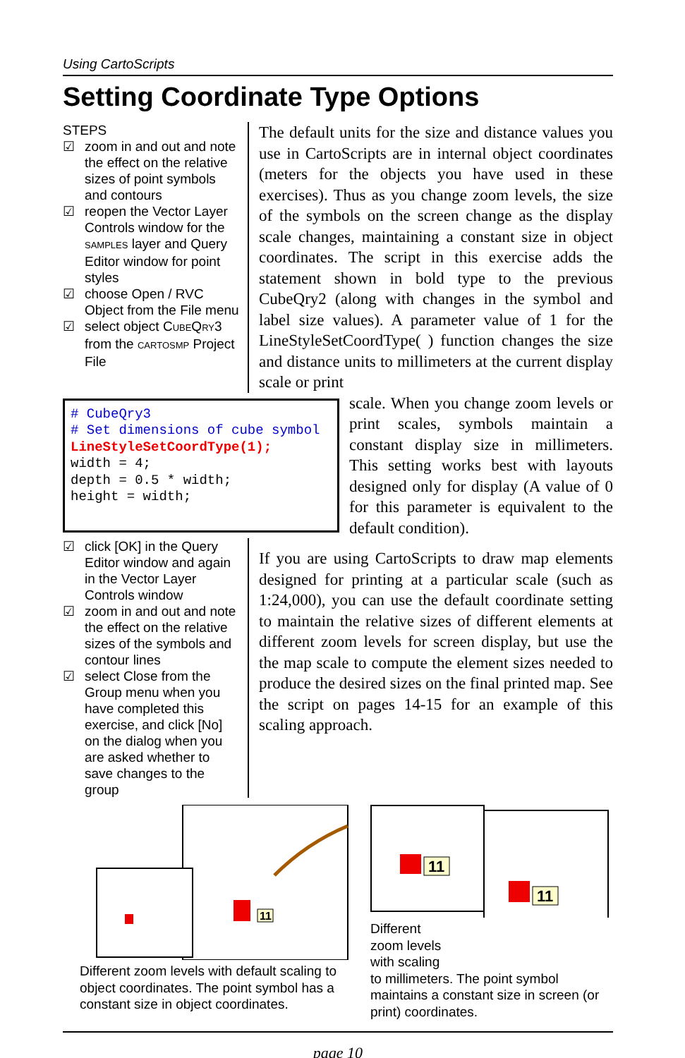Using CartoScripts
Setting Coordinate Type Options
STEPS
☑ zoom in and out and note the effect on the relative sizes of point symbols and contours
☑ reopen the Vector Layer Controls window for the SAMPLES layer and Query Editor window for point styles
☑ choose Open / RVC Object from the File menu
☑ select object CUBEQRY3 from the CARTOSMP Project File
The default units for the size and distance values you use in CartoScripts are in internal object coordinates (meters for the objects you have used in these exercises). Thus as you change zoom levels, the size of the symbols on the screen change as the display scale changes, maintaining a constant size in object coordinates. The script in this exercise adds the statement shown in bold type to the previous CubeQry2 (along with changes in the symbol and label size values). A parameter value of 1 for the LineStyleSetCoordType( ) function changes the size and distance units to millimeters at the current display scale or print
# CubeQry3
# Set dimensions of cube symbol
LineStyleSetCoordType(1);
width = 4;
depth = 0.5 * width;
height = width;
scale. When you change zoom levels or print scales, symbols maintain a constant display size in millimeters. This setting works best with layouts designed only for display (A value of 0 for this parameter is equivalent to the default condition).
☑ click [OK] in the Query Editor window and again in the Vector Layer Controls window
☑ zoom in and out and note the effect on the relative sizes of the symbols and contour lines
☑ select Close from the Group menu when you have completed this exercise, and click [No] on the dialog when you are asked whether to save changes to the group
If you are using CartoScripts to draw map elements designed for printing at a particular scale (such as 1:24,000), you can use the default coordinate setting to maintain the relative sizes of different elements at different zoom levels for screen display, but use the the map scale to compute the element sizes needed to produce the desired sizes on the final printed map. See the script on pages 14-15 for an example of this scaling approach.
11
Different zoom levels with default scaling to object coordinates. The point symbol has a constant size in object coordinates.
11
11
Different
zoom levels
with scaling
to millimeters. The point symbol maintains a constant size in screen (or print) coordinates.
page 10